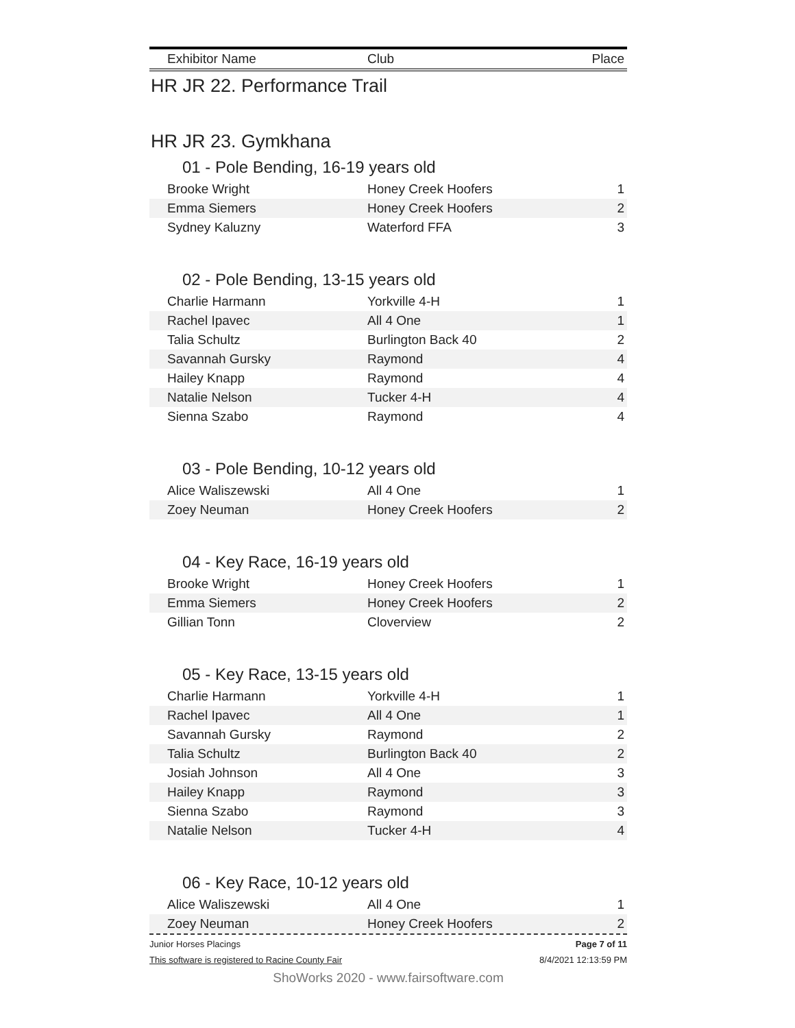| Exhibitor Name | Club | Place |
| --- | --- | --- |
HR JR 22. Performance Trail
HR JR 23. Gymkhana
01 - Pole Bending, 16-19 years old
| Brooke Wright | Honey Creek Hoofers | 1 |
| Emma Siemers | Honey Creek Hoofers | 2 |
| Sydney Kaluzny | Waterford FFA | 3 |
02 - Pole Bending, 13-15 years old
| Charlie Harmann | Yorkville 4-H | 1 |
| Rachel Ipavec | All 4 One | 1 |
| Talia Schultz | Burlington Back 40 | 2 |
| Savannah Gursky | Raymond | 4 |
| Hailey Knapp | Raymond | 4 |
| Natalie Nelson | Tucker 4-H | 4 |
| Sienna Szabo | Raymond | 4 |
03 - Pole Bending, 10-12 years old
| Alice Waliszewski | All 4 One | 1 |
| Zoey Neuman | Honey Creek Hoofers | 2 |
04 - Key Race, 16-19 years old
| Brooke Wright | Honey Creek Hoofers | 1 |
| Emma Siemers | Honey Creek Hoofers | 2 |
| Gillian Tonn | Cloverview | 2 |
05 - Key Race, 13-15 years old
| Charlie Harmann | Yorkville 4-H | 1 |
| Rachel Ipavec | All 4 One | 1 |
| Savannah Gursky | Raymond | 2 |
| Talia Schultz | Burlington Back 40 | 2 |
| Josiah Johnson | All 4 One | 3 |
| Hailey Knapp | Raymond | 3 |
| Sienna Szabo | Raymond | 3 |
| Natalie Nelson | Tucker 4-H | 4 |
06 - Key Race, 10-12 years old
| Alice Waliszewski | All 4 One | 1 |
| Zoey Neuman | Honey Creek Hoofers | 2 |
Junior Horses Placings Page 7 of 11
This software is registered to Racine County Fair 8/4/2021 12:13:59 PM
ShoWorks 2020 - www.fairsoftware.com